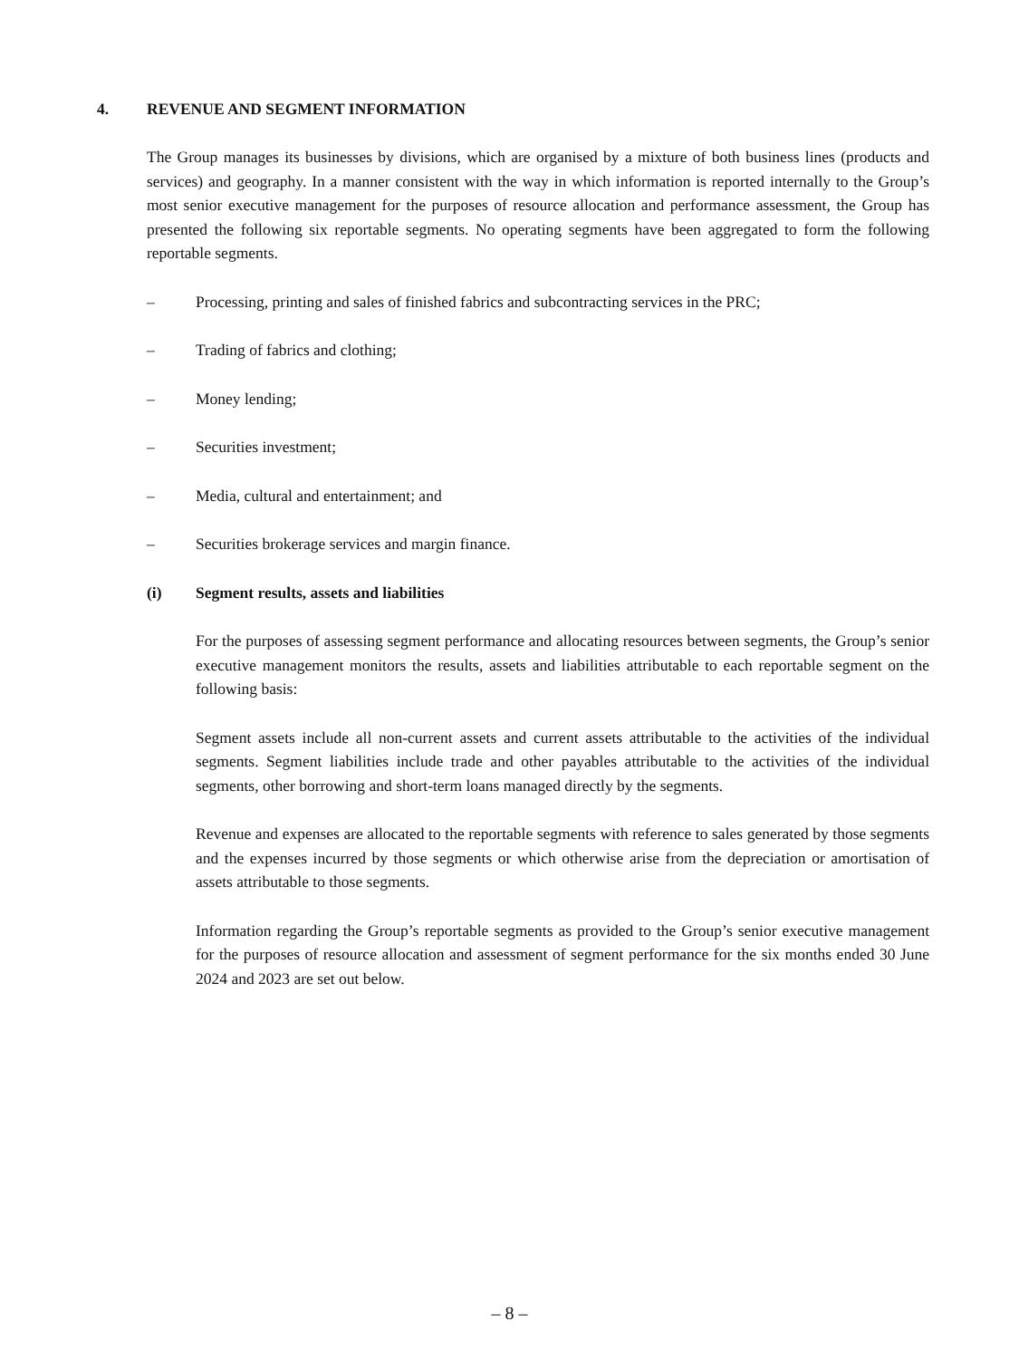4. REVENUE AND SEGMENT INFORMATION
The Group manages its businesses by divisions, which are organised by a mixture of both business lines (products and services) and geography. In a manner consistent with the way in which information is reported internally to the Group’s most senior executive management for the purposes of resource allocation and performance assessment, the Group has presented the following six reportable segments. No operating segments have been aggregated to form the following reportable segments.
– Processing, printing and sales of finished fabrics and subcontracting services in the PRC;
– Trading of fabrics and clothing;
– Money lending;
– Securities investment;
– Media, cultural and entertainment; and
– Securities brokerage services and margin finance.
(i) Segment results, assets and liabilities
For the purposes of assessing segment performance and allocating resources between segments, the Group’s senior executive management monitors the results, assets and liabilities attributable to each reportable segment on the following basis:
Segment assets include all non-current assets and current assets attributable to the activities of the individual segments. Segment liabilities include trade and other payables attributable to the activities of the individual segments, other borrowing and short-term loans managed directly by the segments.
Revenue and expenses are allocated to the reportable segments with reference to sales generated by those segments and the expenses incurred by those segments or which otherwise arise from the depreciation or amortisation of assets attributable to those segments.
Information regarding the Group’s reportable segments as provided to the Group’s senior executive management for the purposes of resource allocation and assessment of segment performance for the six months ended 30 June 2024 and 2023 are set out below.
– 8 –